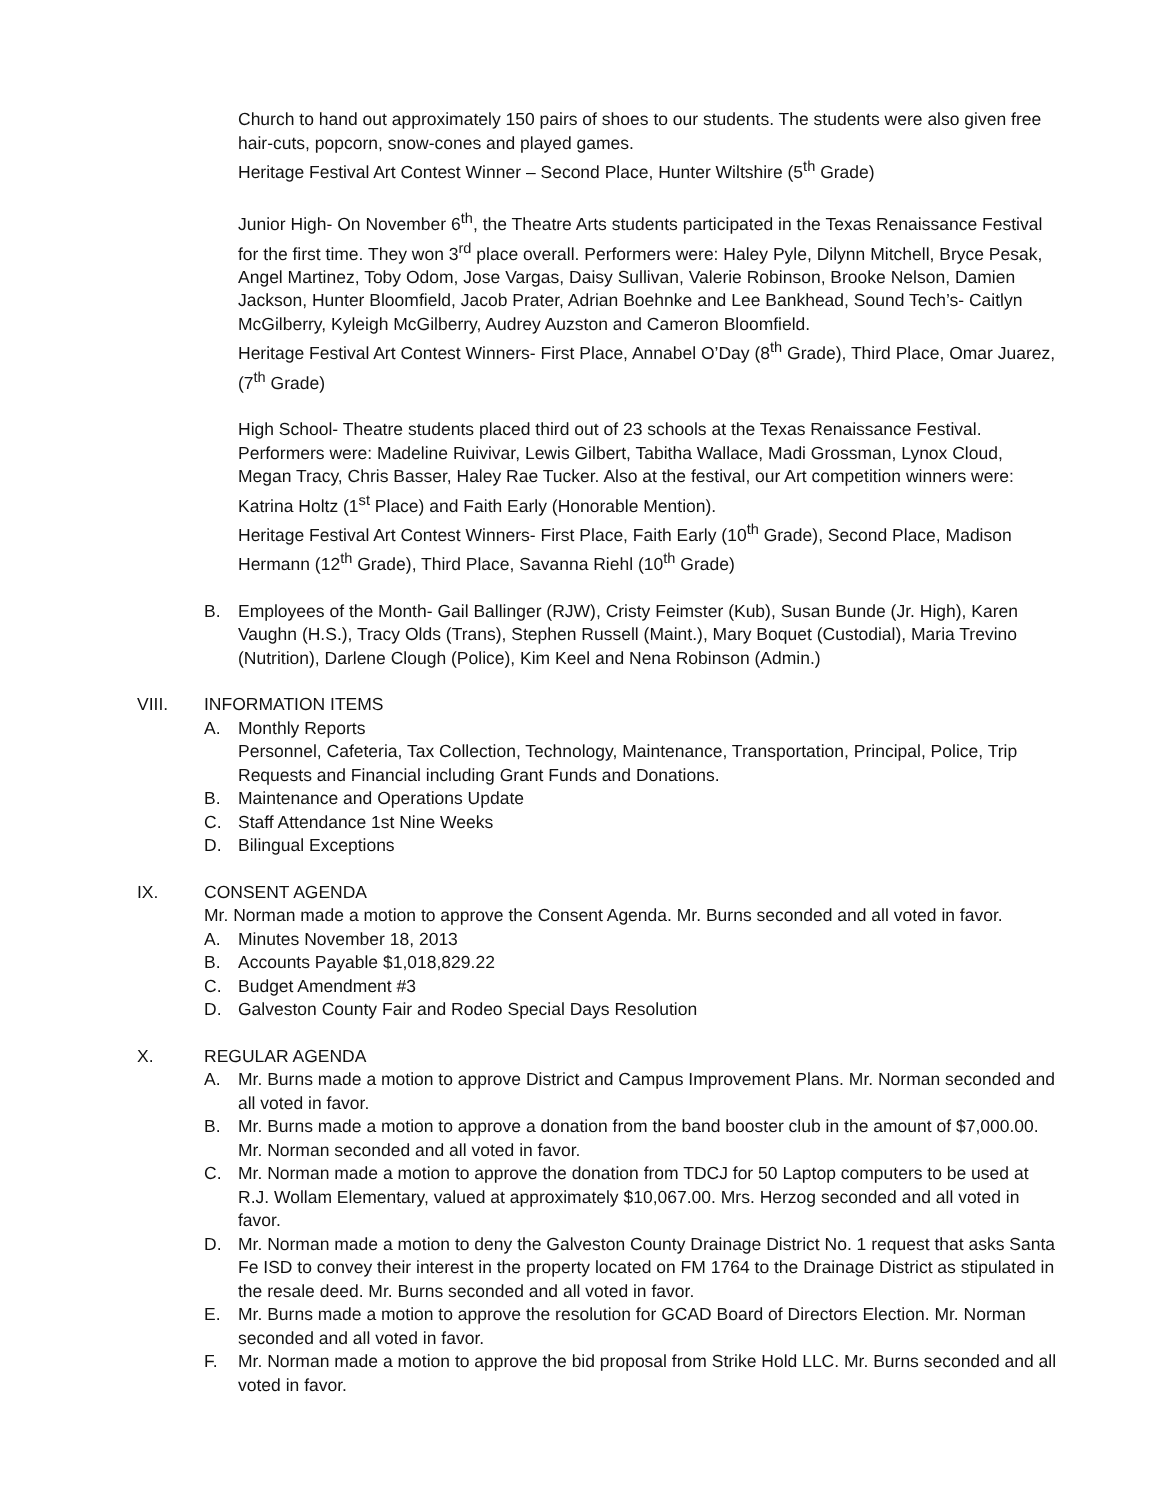Church to hand out approximately 150 pairs of shoes to our students. The students were also given free hair-cuts, popcorn, snow-cones and played games.
Heritage Festival Art Contest Winner – Second Place, Hunter Wiltshire (5<sup>th</sup> Grade)
Junior High- On November 6<sup>th</sup>, the Theatre Arts students participated in the Texas Renaissance Festival for the first time. They won 3<sup>rd</sup> place overall. Performers were: Haley Pyle, Dilynn Mitchell, Bryce Pesak, Angel Martinez, Toby Odom, Jose Vargas, Daisy Sullivan, Valerie Robinson, Brooke Nelson, Damien Jackson, Hunter Bloomfield, Jacob Prater, Adrian Boehnke and Lee Bankhead, Sound Tech’s- Caitlyn McGilberry, Kyleigh McGilberry, Audrey Auzston and Cameron Bloomfield.
Heritage Festival Art Contest Winners- First Place, Annabel O’Day (8<sup>th</sup> Grade), Third Place, Omar Juarez, (7<sup>th</sup> Grade)
High School- Theatre students placed third out of 23 schools at the Texas Renaissance Festival. Performers were: Madeline Ruivivar, Lewis Gilbert, Tabitha Wallace, Madi Grossman, Lynox Cloud, Megan Tracy, Chris Basser, Haley Rae Tucker. Also at the festival, our Art competition winners were: Katrina Holtz (1<sup>st</sup> Place) and Faith Early (Honorable Mention).
Heritage Festival Art Contest Winners- First Place, Faith Early (10<sup>th</sup> Grade), Second Place, Madison Hermann (12<sup>th</sup> Grade), Third Place, Savanna Riehl (10<sup>th</sup> Grade)
B. Employees of the Month- Gail Ballinger (RJW), Cristy Feimster (Kub), Susan Bunde (Jr. High), Karen Vaughn (H.S.), Tracy Olds (Trans), Stephen Russell (Maint.), Mary Boquet (Custodial), Maria Trevino (Nutrition), Darlene Clough (Police), Kim Keel and Nena Robinson (Admin.)
VIII. INFORMATION ITEMS
A. Monthly Reports
Personnel, Cafeteria, Tax Collection, Technology, Maintenance, Transportation, Principal, Police, Trip Requests and Financial including Grant Funds and Donations.
B. Maintenance and Operations Update
C. Staff Attendance 1st Nine Weeks
D. Bilingual Exceptions
IX. CONSENT AGENDA
Mr. Norman made a motion to approve the Consent Agenda. Mr. Burns seconded and all voted in favor.
A. Minutes November 18, 2013
B. Accounts Payable $1,018,829.22
C. Budget Amendment #3
D. Galveston County Fair and Rodeo Special Days Resolution
X. REGULAR AGENDA
A. Mr. Burns made a motion to approve District and Campus Improvement Plans. Mr. Norman seconded and all voted in favor.
B. Mr. Burns made a motion to approve a donation from the band booster club in the amount of $7,000.00. Mr. Norman seconded and all voted in favor.
C. Mr. Norman made a motion to approve the donation from TDCJ for 50 Laptop computers to be used at R.J. Wollam Elementary, valued at approximately $10,067.00. Mrs. Herzog seconded and all voted in favor.
D. Mr. Norman made a motion to deny the Galveston County Drainage District No. 1 request that asks Santa Fe ISD to convey their interest in the property located on FM 1764 to the Drainage District as stipulated in the resale deed. Mr. Burns seconded and all voted in favor.
E. Mr. Burns made a motion to approve the resolution for GCAD Board of Directors Election. Mr. Norman seconded and all voted in favor.
F. Mr. Norman made a motion to approve the bid proposal from Strike Hold LLC. Mr. Burns seconded and all voted in favor.